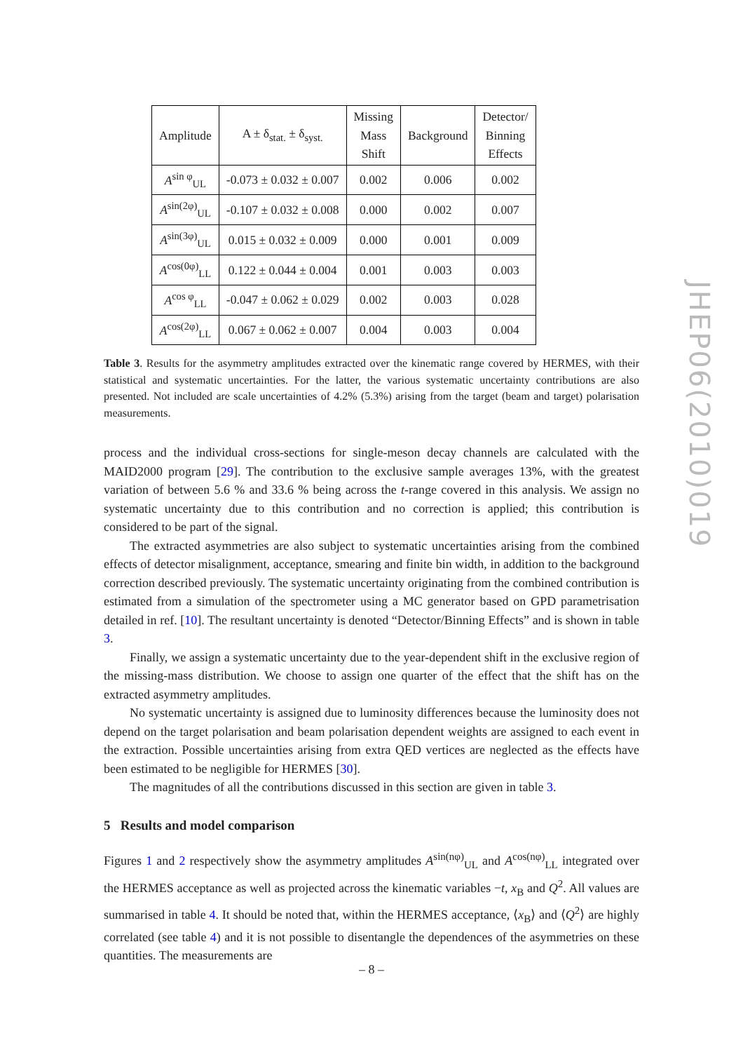| Amplitude | A ± δ<sub>stat.</sub> ± δ<sub>syst.</sub> | Missing Mass Shift | Background | Detector/ Binning Effects |
| --- | --- | --- | --- | --- |
| A<sup>sin φ</sup><sub>UL</sub> | -0.073 ± 0.032 ± 0.007 | 0.002 | 0.006 | 0.002 |
| A<sup>sin(2φ)</sup><sub>UL</sub> | -0.107 ± 0.032 ± 0.008 | 0.000 | 0.002 | 0.007 |
| A<sup>sin(3φ)</sup><sub>UL</sub> | 0.015 ± 0.032 ± 0.009 | 0.000 | 0.001 | 0.009 |
| A<sup>cos(0φ)</sup><sub>LL</sub> | 0.122 ± 0.044 ± 0.004 | 0.001 | 0.003 | 0.003 |
| A<sup>cos φ</sup><sub>LL</sub> | -0.047 ± 0.062 ± 0.029 | 0.002 | 0.003 | 0.028 |
| A<sup>cos(2φ)</sup><sub>LL</sub> | 0.067 ± 0.062 ± 0.007 | 0.004 | 0.003 | 0.004 |
Table 3. Results for the asymmetry amplitudes extracted over the kinematic range covered by HERMES, with their statistical and systematic uncertainties. For the latter, the various systematic uncertainty contributions are also presented. Not included are scale uncertainties of 4.2% (5.3%) arising from the target (beam and target) polarisation measurements.
process and the individual cross-sections for single-meson decay channels are calculated with the MAID2000 program [29]. The contribution to the exclusive sample averages 13%, with the greatest variation of between 5.6 % and 33.6 % being across the t-range covered in this analysis. We assign no systematic uncertainty due to this contribution and no correction is applied; this contribution is considered to be part of the signal.
The extracted asymmetries are also subject to systematic uncertainties arising from the combined effects of detector misalignment, acceptance, smearing and finite bin width, in addition to the background correction described previously. The systematic uncertainty originating from the combined contribution is estimated from a simulation of the spectrometer using a MC generator based on GPD parametrisation detailed in ref. [10]. The resultant uncertainty is denoted “Detector/Binning Effects” and is shown in table 3.
Finally, we assign a systematic uncertainty due to the year-dependent shift in the exclusive region of the missing-mass distribution. We choose to assign one quarter of the effect that the shift has on the extracted asymmetry amplitudes.
No systematic uncertainty is assigned due to luminosity differences because the luminosity does not depend on the target polarisation and beam polarisation dependent weights are assigned to each event in the extraction. Possible uncertainties arising from extra QED vertices are neglected as the effects have been estimated to be negligible for HERMES [30].
The magnitudes of all the contributions discussed in this section are given in table 3.
5 Results and model comparison
Figures 1 and 2 respectively show the asymmetry amplitudes A<sup>sin(nφ)</sup><sub>UL</sub> and A<sup>cos(nφ)</sup><sub>LL</sub> integrated over the HERMES acceptance as well as projected across the kinematic variables −t, x<sub>B</sub> and Q<sup>2</sup>. All values are summarised in table 4. It should be noted that, within the HERMES acceptance, ⟨x<sub>B</sub>⟩ and ⟨Q<sup>2</sup>⟩ are highly correlated (see table 4) and it is not possible to disentangle the dependences of the asymmetries on these quantities. The measurements are
JHEP06(2010)019
– 8 –